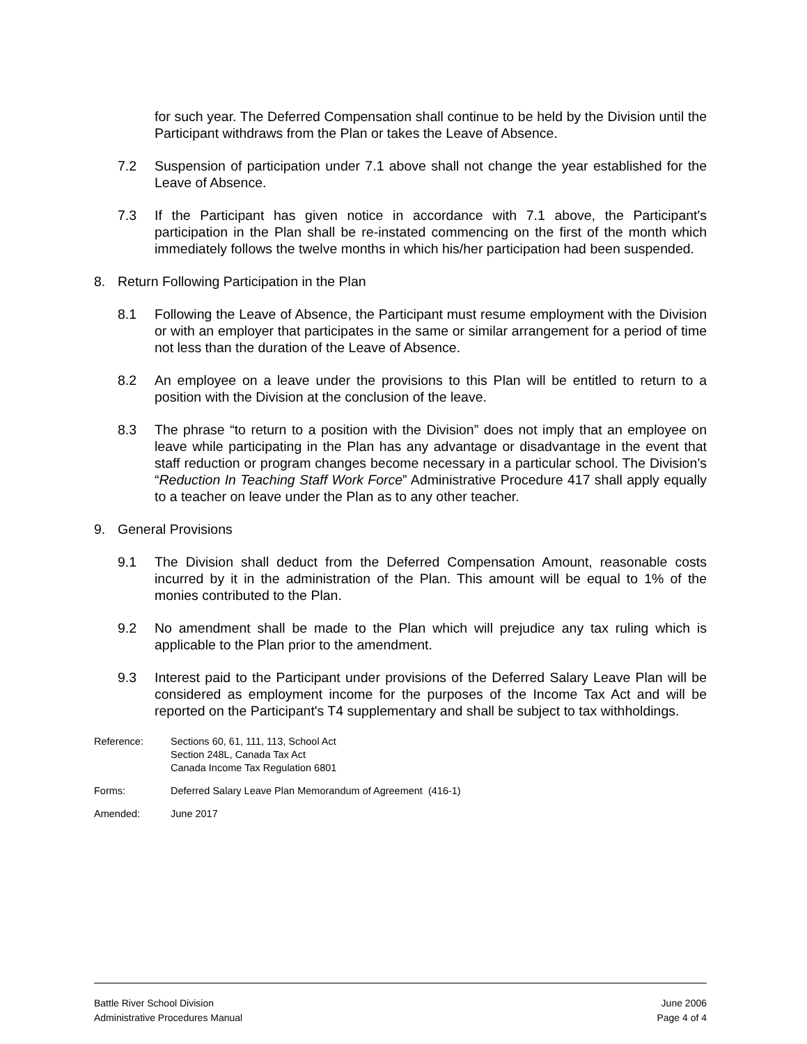for such year. The Deferred Compensation shall continue to be held by the Division until the Participant withdraws from the Plan or takes the Leave of Absence.
7.2 Suspension of participation under 7.1 above shall not change the year established for the Leave of Absence.
7.3 If the Participant has given notice in accordance with 7.1 above, the Participant's participation in the Plan shall be re-instated commencing on the first of the month which immediately follows the twelve months in which his/her participation had been suspended.
8. Return Following Participation in the Plan
8.1 Following the Leave of Absence, the Participant must resume employment with the Division or with an employer that participates in the same or similar arrangement for a period of time not less than the duration of the Leave of Absence.
8.2 An employee on a leave under the provisions to this Plan will be entitled to return to a position with the Division at the conclusion of the leave.
8.3 The phrase “to return to a position with the Division” does not imply that an employee on leave while participating in the Plan has any advantage or disadvantage in the event that staff reduction or program changes become necessary in a particular school. The Division’s “Reduction In Teaching Staff Work Force” Administrative Procedure 417 shall apply equally to a teacher on leave under the Plan as to any other teacher.
9. General Provisions
9.1 The Division shall deduct from the Deferred Compensation Amount, reasonable costs incurred by it in the administration of the Plan. This amount will be equal to 1% of the monies contributed to the Plan.
9.2 No amendment shall be made to the Plan which will prejudice any tax ruling which is applicable to the Plan prior to the amendment.
9.3 Interest paid to the Participant under provisions of the Deferred Salary Leave Plan will be considered as employment income for the purposes of the Income Tax Act and will be reported on the Participant's T4 supplementary and shall be subject to tax withholdings.
Reference: Sections 60, 61, 111, 113, School Act
Section 248L, Canada Tax Act
Canada Income Tax Regulation 6801
Forms: Deferred Salary Leave Plan Memorandum of Agreement (416-1)
Amended: June 2017
Battle River School Division June 2006
Administrative Procedures Manual Page 4 of 4